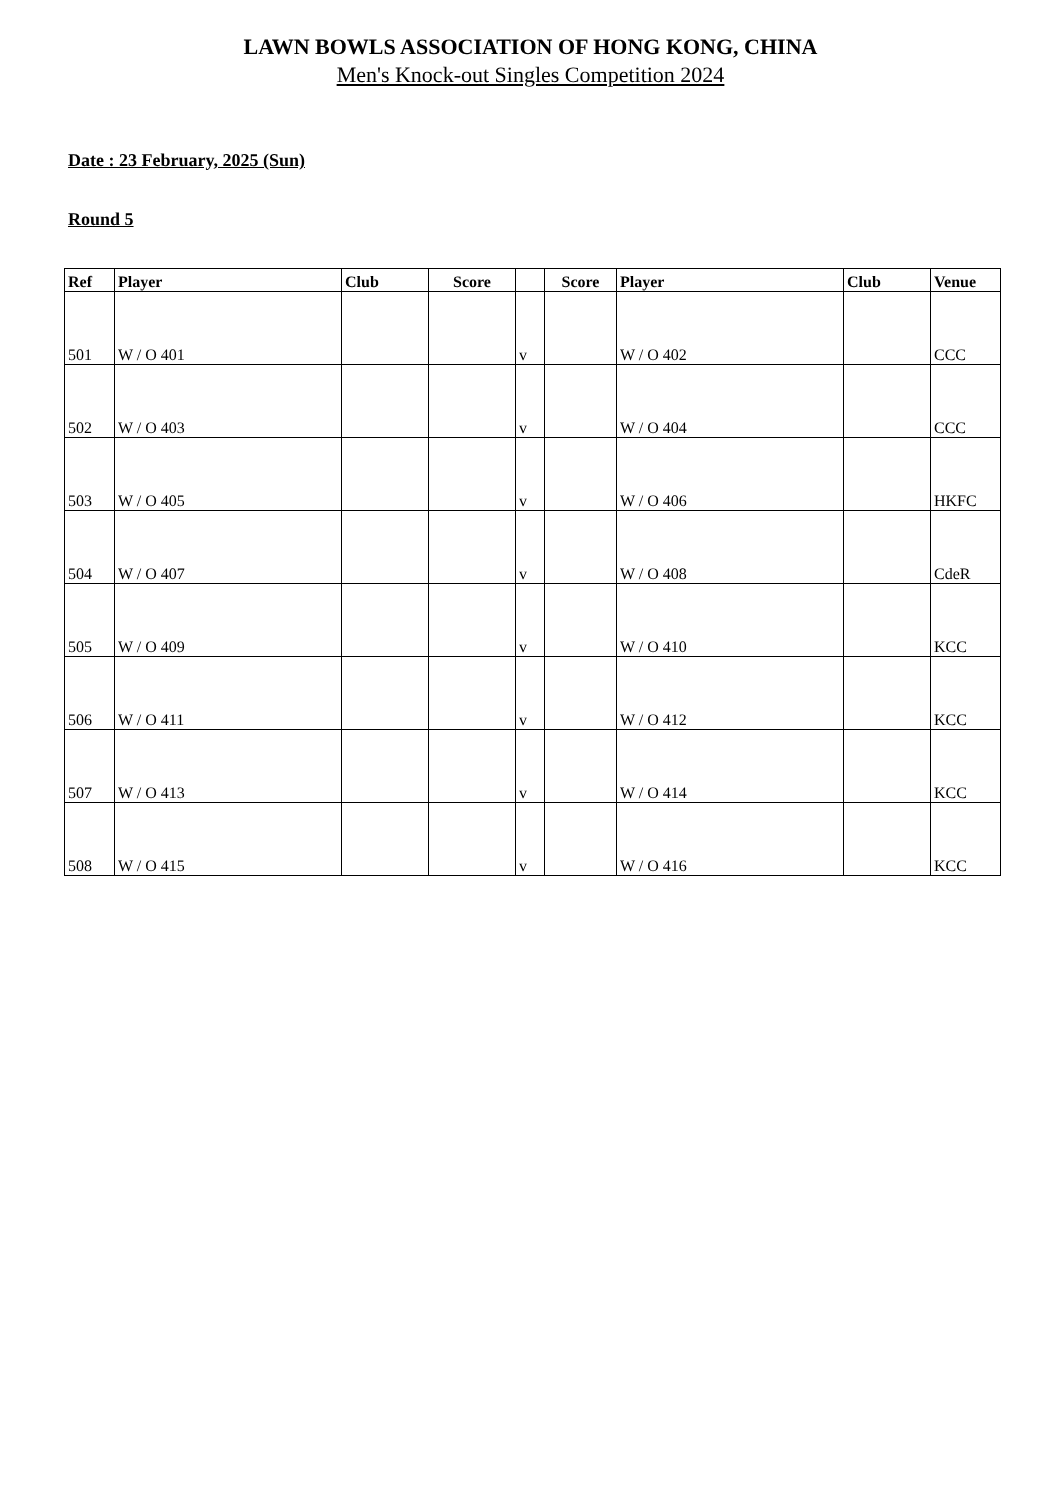LAWN BOWLS ASSOCIATION OF HONG KONG, CHINA
Men's Knock-out Singles Competition 2024
Date : 23 February, 2025 (Sun)
Round 5
| Ref | Player | Club | Score | | Score | Player | Club | Venue |
| --- | --- | --- | --- | --- | --- | --- | --- | --- |
| 501 | W / O 401 | | | v | | W / O 402 | | CCC |
| 502 | W / O 403 | | | v | | W / O 404 | | CCC |
| 503 | W / O 405 | | | v | | W / O 406 | | HKFC |
| 504 | W / O 407 | | | v | | W / O 408 | | CdeR |
| 505 | W / O 409 | | | v | | W / O 410 | | KCC |
| 506 | W / O 411 | | | v | | W / O 412 | | KCC |
| 507 | W / O 413 | | | v | | W / O 414 | | KCC |
| 508 | W / O 415 | | | v | | W / O 416 | | KCC |